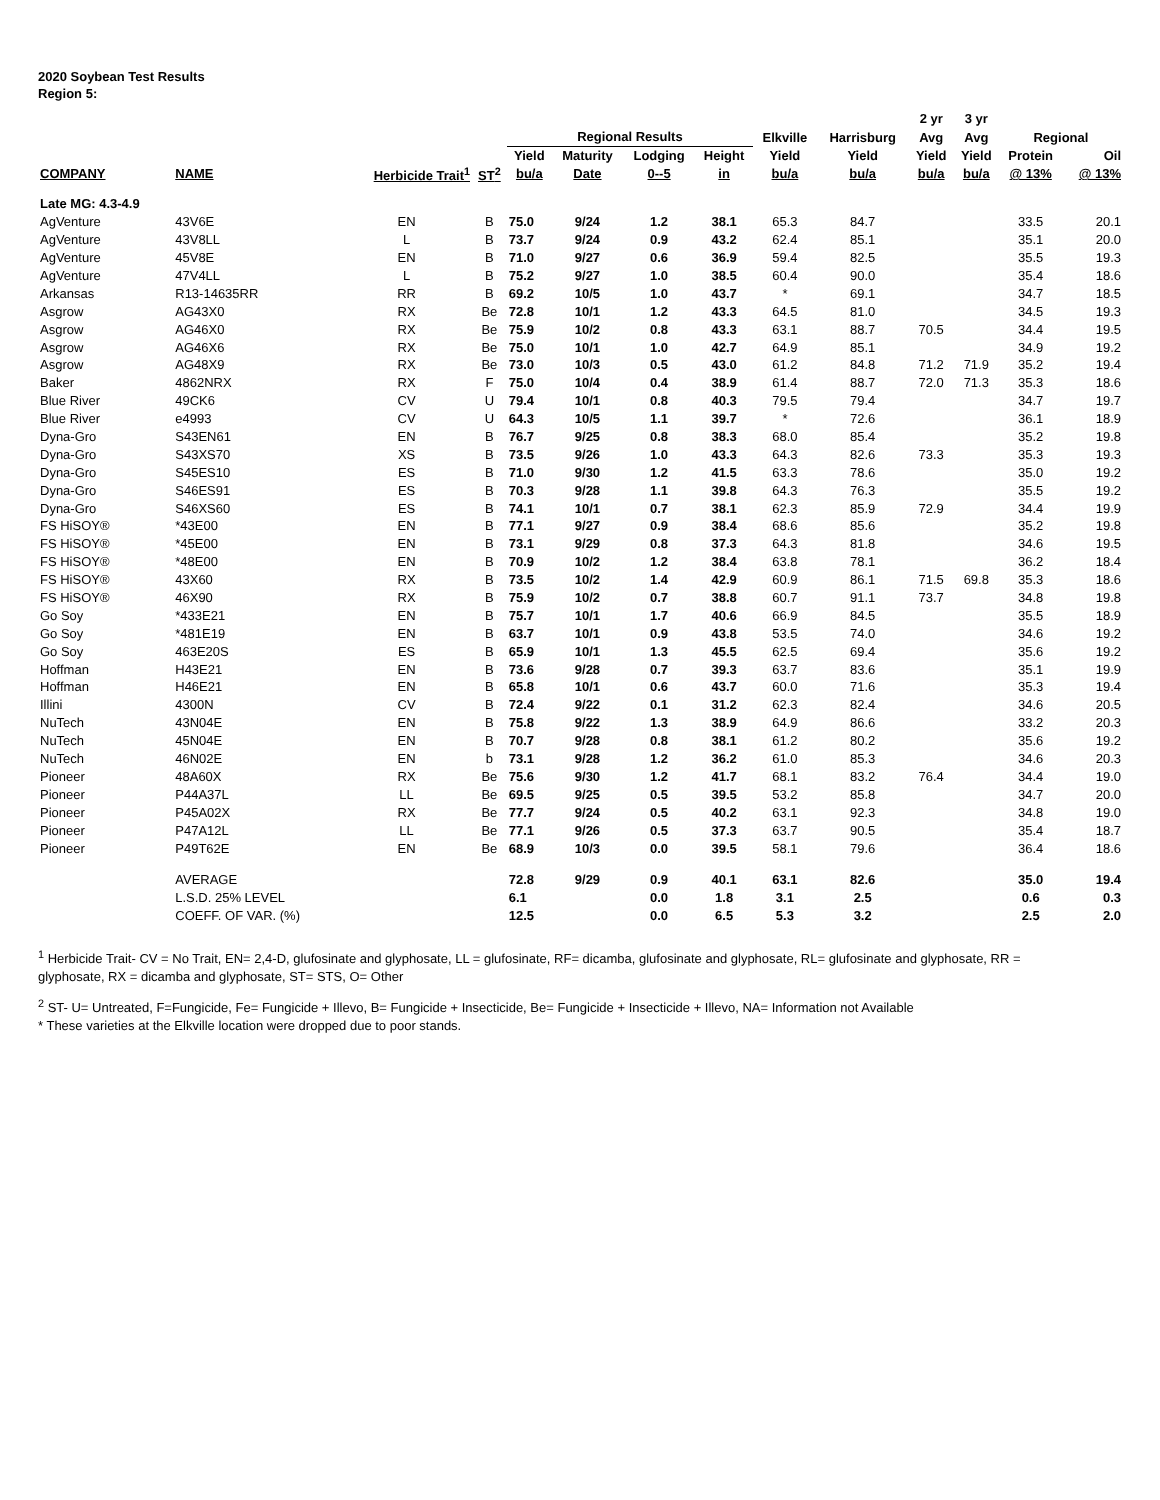2020 Soybean Test Results
Region 5:
| | | | | | | | | | | 2 yr | 3 yr | | |
| --- | --- | --- | --- | --- | --- | --- | --- | --- | --- | --- | --- | --- | --- |
| | | | | Regional Results | | | | Elkville | Harrisburg | Avg | Avg | Regional | |
| | | | | Yield | Maturity | Lodging | Height | Yield | Yield | Yield | Yield | Protein | Oil |
| COMPANY | NAME | Herbicide Trait<sup>1</sup> | ST<sup>2</sup> | bu/a | Date | 0--5 | in | bu/a | bu/a | bu/a | bu/a | @ 13% | @ 13% |
| Late MG: 4.3-4.9 | | | | | | | | | | | | | |
| AgVenture | 43V6E | EN | B | 75.0 | 9/24 | 1.2 | 38.1 | 65.3 | 84.7 | | | 33.5 | 20.1 |
| AgVenture | 43V8LL | L | B | 73.7 | 9/24 | 0.9 | 43.2 | 62.4 | 85.1 | | | 35.1 | 20.0 |
| AgVenture | 45V8E | EN | B | 71.0 | 9/27 | 0.6 | 36.9 | 59.4 | 82.5 | | | 35.5 | 19.3 |
| AgVenture | 47V4LL | L | B | 75.2 | 9/27 | 1.0 | 38.5 | 60.4 | 90.0 | | | 35.4 | 18.6 |
| Arkansas | R13-14635RR | RR | B | 69.2 | 10/5 | 1.0 | 43.7 | * | 69.1 | | | 34.7 | 18.5 |
| Asgrow | AG43X0 | RX | Be | 72.8 | 10/1 | 1.2 | 43.3 | 64.5 | 81.0 | | | 34.5 | 19.3 |
| Asgrow | AG46X0 | RX | Be | 75.9 | 10/2 | 0.8 | 43.3 | 63.1 | 88.7 | 70.5 | | 34.4 | 19.5 |
| Asgrow | AG46X6 | RX | Be | 75.0 | 10/1 | 1.0 | 42.7 | 64.9 | 85.1 | | | 34.9 | 19.2 |
| Asgrow | AG48X9 | RX | Be | 73.0 | 10/3 | 0.5 | 43.0 | 61.2 | 84.8 | 71.2 | 71.9 | 35.2 | 19.4 |
| Baker | 4862NRX | RX | F | 75.0 | 10/4 | 0.4 | 38.9 | 61.4 | 88.7 | 72.0 | 71.3 | 35.3 | 18.6 |
| Blue River | 49CK6 | CV | U | 79.4 | 10/1 | 0.8 | 40.3 | 79.5 | 79.4 | | | 34.7 | 19.7 |
| Blue River | e4993 | CV | U | 64.3 | 10/5 | 1.1 | 39.7 | * | 72.6 | | | 36.1 | 18.9 |
| Dyna-Gro | S43EN61 | EN | B | 76.7 | 9/25 | 0.8 | 38.3 | 68.0 | 85.4 | | | 35.2 | 19.8 |
| Dyna-Gro | S43XS70 | XS | B | 73.5 | 9/26 | 1.0 | 43.3 | 64.3 | 82.6 | 73.3 | | 35.3 | 19.3 |
| Dyna-Gro | S45ES10 | ES | B | 71.0 | 9/30 | 1.2 | 41.5 | 63.3 | 78.6 | | | 35.0 | 19.2 |
| Dyna-Gro | S46ES91 | ES | B | 70.3 | 9/28 | 1.1 | 39.8 | 64.3 | 76.3 | | | 35.5 | 19.2 |
| Dyna-Gro | S46XS60 | ES | B | 74.1 | 10/1 | 0.7 | 38.1 | 62.3 | 85.9 | 72.9 | | 34.4 | 19.9 |
| FS HiSOY® | *43E00 | EN | B | 77.1 | 9/27 | 0.9 | 38.4 | 68.6 | 85.6 | | | 35.2 | 19.8 |
| FS HiSOY® | *45E00 | EN | B | 73.1 | 9/29 | 0.8 | 37.3 | 64.3 | 81.8 | | | 34.6 | 19.5 |
| FS HiSOY® | *48E00 | EN | B | 70.9 | 10/2 | 1.2 | 38.4 | 63.8 | 78.1 | | | 36.2 | 18.4 |
| FS HiSOY® | 43X60 | RX | B | 73.5 | 10/2 | 1.4 | 42.9 | 60.9 | 86.1 | 71.5 | 69.8 | 35.3 | 18.6 |
| FS HiSOY® | 46X90 | RX | B | 75.9 | 10/2 | 0.7 | 38.8 | 60.7 | 91.1 | 73.7 | | 34.8 | 19.8 |
| Go Soy | *433E21 | EN | B | 75.7 | 10/1 | 1.7 | 40.6 | 66.9 | 84.5 | | | 35.5 | 18.9 |
| Go Soy | *481E19 | EN | B | 63.7 | 10/1 | 0.9 | 43.8 | 53.5 | 74.0 | | | 34.6 | 19.2 |
| Go Soy | 463E20S | ES | B | 65.9 | 10/1 | 1.3 | 45.5 | 62.5 | 69.4 | | | 35.6 | 19.2 |
| Hoffman | H43E21 | EN | B | 73.6 | 9/28 | 0.7 | 39.3 | 63.7 | 83.6 | | | 35.1 | 19.9 |
| Hoffman | H46E21 | EN | B | 65.8 | 10/1 | 0.6 | 43.7 | 60.0 | 71.6 | | | 35.3 | 19.4 |
| Illini | 4300N | CV | B | 72.4 | 9/22 | 0.1 | 31.2 | 62.3 | 82.4 | | | 34.6 | 20.5 |
| NuTech | 43N04E | EN | B | 75.8 | 9/22 | 1.3 | 38.9 | 64.9 | 86.6 | | | 33.2 | 20.3 |
| NuTech | 45N04E | EN | B | 70.7 | 9/28 | 0.8 | 38.1 | 61.2 | 80.2 | | | 35.6 | 19.2 |
| NuTech | 46N02E | EN | b | 73.1 | 9/28 | 1.2 | 36.2 | 61.0 | 85.3 | | | 34.6 | 20.3 |
| Pioneer | 48A60X | RX | Be | 75.6 | 9/30 | 1.2 | 41.7 | 68.1 | 83.2 | 76.4 | | 34.4 | 19.0 |
| Pioneer | P44A37L | LL | Be | 69.5 | 9/25 | 0.5 | 39.5 | 53.2 | 85.8 | | | 34.7 | 20.0 |
| Pioneer | P45A02X | RX | Be | 77.7 | 9/24 | 0.5 | 40.2 | 63.1 | 92.3 | | | 34.8 | 19.0 |
| Pioneer | P47A12L | LL | Be | 77.1 | 9/26 | 0.5 | 37.3 | 63.7 | 90.5 | | | 35.4 | 18.7 |
| Pioneer | P49T62E | EN | Be | 68.9 | 10/3 | 0.0 | 39.5 | 58.1 | 79.6 | | | 36.4 | 18.6 |
| | AVERAGE | | | 72.8 | 9/29 | 0.9 | 40.1 | 63.1 | 82.6 | | | 35.0 | 19.4 |
| | L.S.D. 25% LEVEL | | | 6.1 | | 0.0 | 1.8 | 3.1 | 2.5 | | | 0.6 | 0.3 |
| | COEFF. OF VAR. (%) | | | 12.5 | | 0.0 | 6.5 | 5.3 | 3.2 | | | 2.5 | 2.0 |
<sup>1</sup> Herbicide Trait- CV = No Trait, EN= 2,4-D, glufosinate and glyphosate, LL = glufosinate, RF= dicamba, glufosinate and glyphosate, RL= glufosinate and glyphosate, RR = glyphosate, RX = dicamba and glyphosate, ST= STS, O= Other
<sup>2</sup> ST- U= Untreated, F=Fungicide, Fe= Fungicide + Illevo, B= Fungicide + Insecticide, Be= Fungicide + Insecticide + Illevo, NA= Information not Available
* These varieties at the Elkville location were dropped due to poor stands.